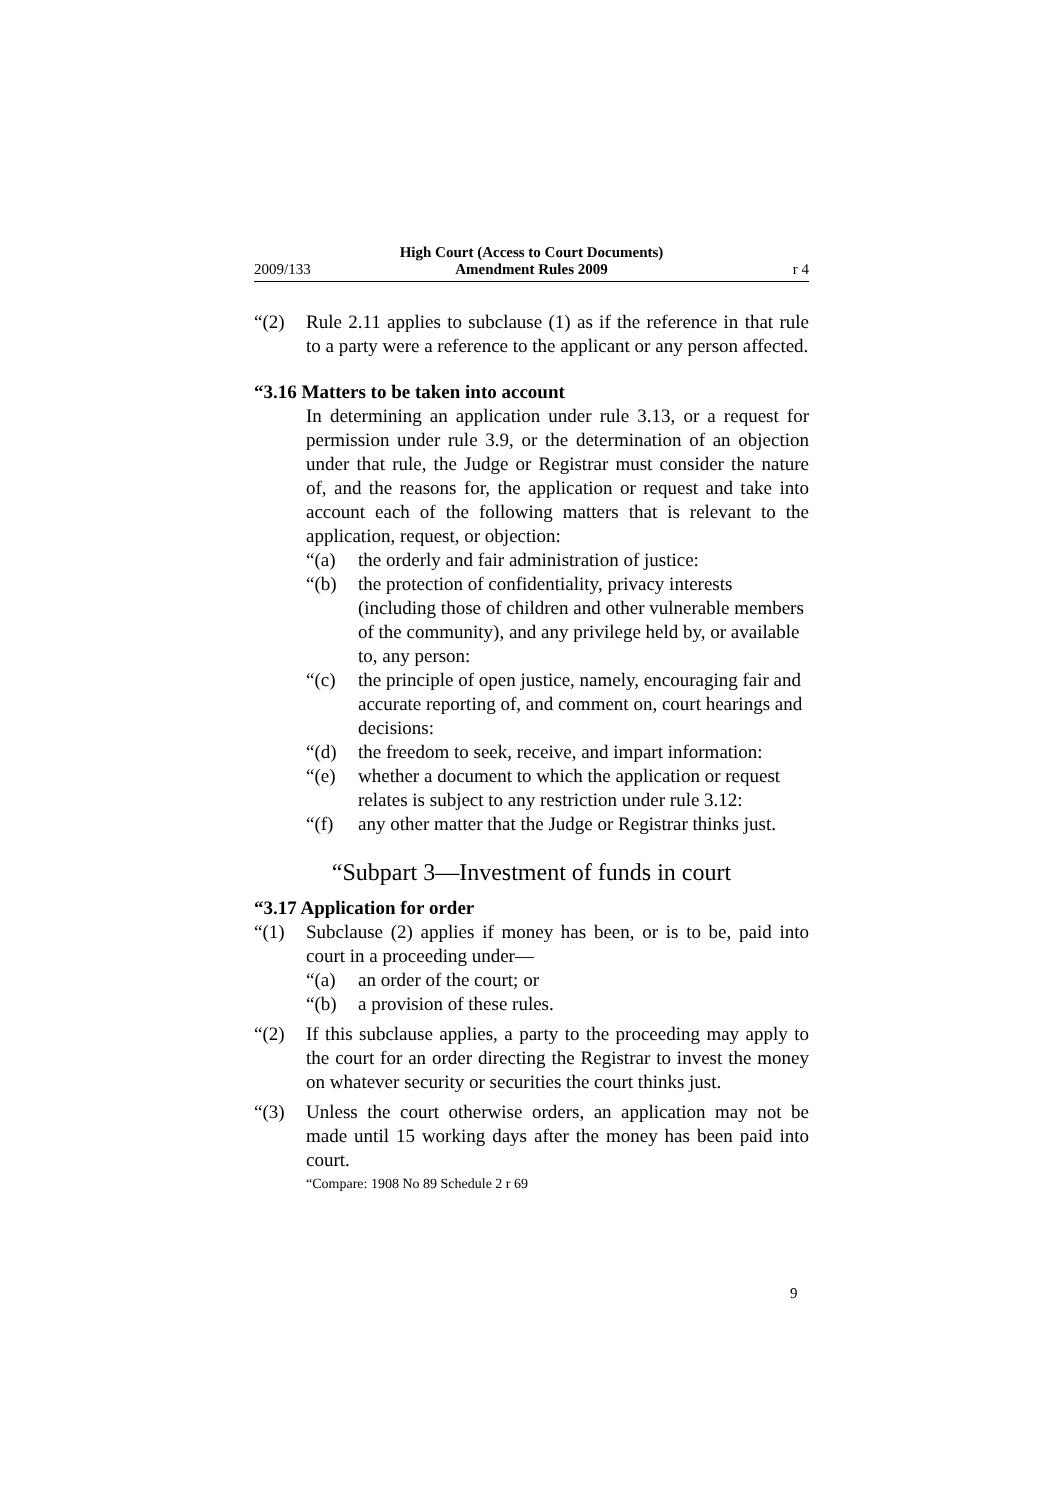2009/133
High Court (Access to Court Documents)
Amendment Rules 2009
r 4
“(2) Rule 2.11 applies to subclause (1) as if the reference in that rule to a party were a reference to the applicant or any person affected.
“3.16 Matters to be taken into account
In determining an application under rule 3.13, or a request for permission under rule 3.9, or the determination of an objection under that rule, the Judge or Registrar must consider the nature of, and the reasons for, the application or request and take into account each of the following matters that is relevant to the application, request, or objection:
“(a) the orderly and fair administration of justice:
“(b) the protection of confidentiality, privacy interests (including those of children and other vulnerable members of the community), and any privilege held by, or available to, any person:
“(c) the principle of open justice, namely, encouraging fair and accurate reporting of, and comment on, court hearings and decisions:
“(d) the freedom to seek, receive, and impart information:
“(e) whether a document to which the application or request relates is subject to any restriction under rule 3.12:
“(f) any other matter that the Judge or Registrar thinks just.
“Subpart 3—Investment of funds in court
“3.17 Application for order
“(1) Subclause (2) applies if money has been, or is to be, paid into court in a proceeding under—
“(a) an order of the court; or
“(b) a provision of these rules.
“(2) If this subclause applies, a party to the proceeding may apply to the court for an order directing the Registrar to invest the money on whatever security or securities the court thinks just.
“(3) Unless the court otherwise orders, an application may not be made until 15 working days after the money has been paid into court.
“Compare: 1908 No 89 Schedule 2 r 69
9